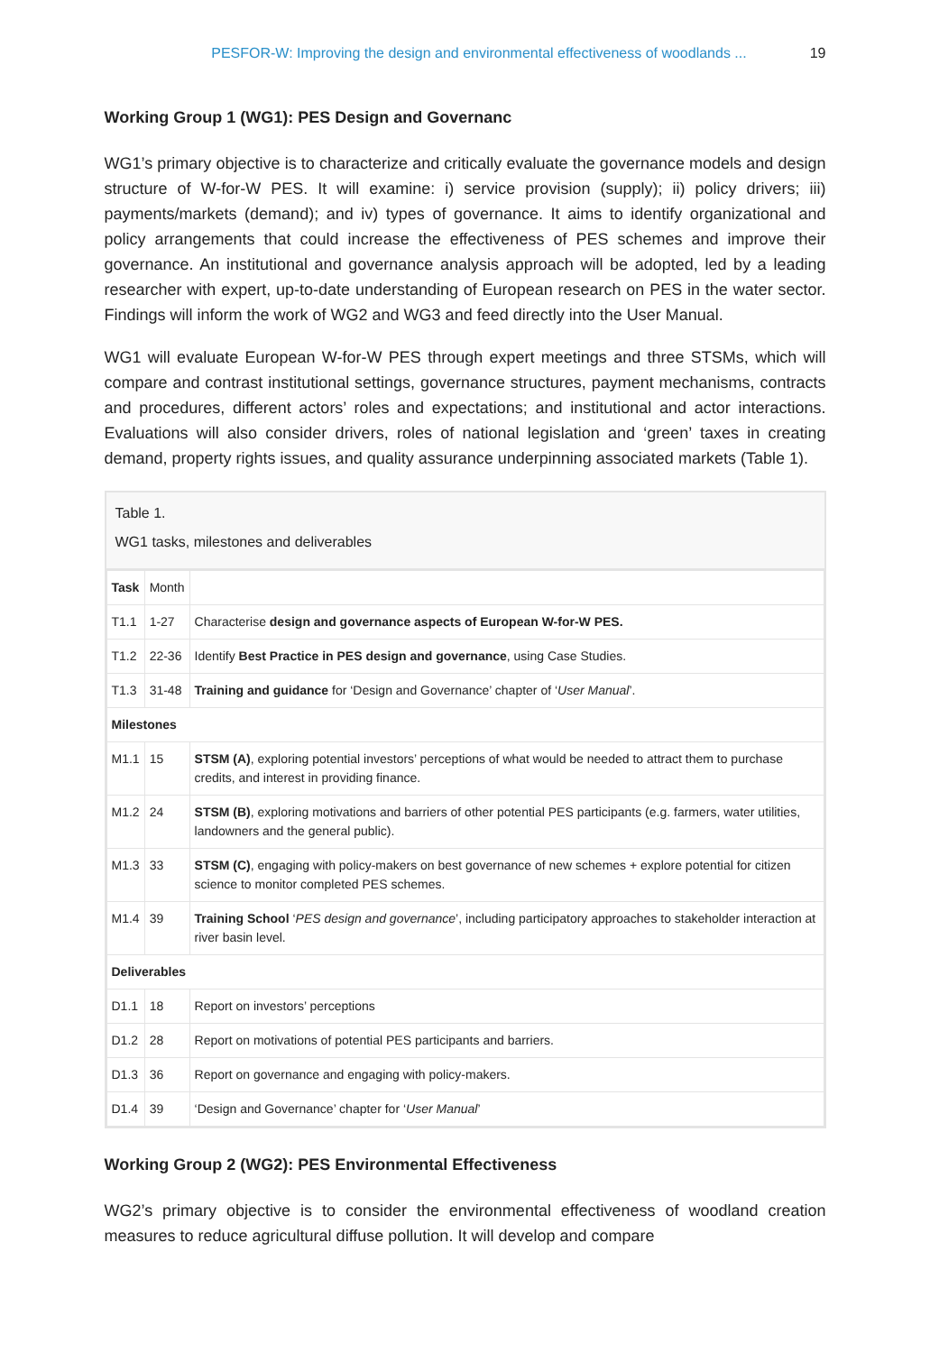PESFOR-W: Improving the design and environmental effectiveness of woodlands ... 19
Working Group 1 (WG1): PES Design and Governanc
WG1’s primary objective is to characterize and critically evaluate the governance models and design structure of W-for-W PES. It will examine: i) service provision (supply); ii) policy drivers; iii) payments/markets (demand); and iv) types of governance. It aims to identify organizational and policy arrangements that could increase the effectiveness of PES schemes and improve their governance. An institutional and governance analysis approach will be adopted, led by a leading researcher with expert, up-to-date understanding of European research on PES in the water sector. Findings will inform the work of WG2 and WG3 and feed directly into the User Manual.
WG1 will evaluate European W-for-W PES through expert meetings and three STSMs, which will compare and contrast institutional settings, governance structures, payment mechanisms, contracts and procedures, different actors’ roles and expectations; and institutional and actor interactions. Evaluations will also consider drivers, roles of national legislation and ‘green’ taxes in creating demand, property rights issues, and quality assurance underpinning associated markets (Table 1).
Table 1.
WG1 tasks, milestones and deliverables
| Task | Month | |
| T1.1 | 1-27 | Characterise design and governance aspects of European W-for-W PES. |
| T1.2 | 22-36 | Identify Best Practice in PES design and governance , using Case Studies. |
| T1.3 | 31-48 | Training and guidance for ‘Design and Governance’ chapter of ‘ User Manual ’. |
| Milestones | | |
| M1.1 | 15 | STSM (A) , exploring potential investors’ perceptions of what would be needed to attract them to purchase credits, and interest in providing finance. |
| M1.2 | 24 | STSM (B) , exploring motivations and barriers of other potential PES participants (e.g. farmers, water utilities, landowners and the general public). |
| M1.3 | 33 | STSM (C) , engaging with policy-makers on best governance of new schemes + explore potential for citizen science to monitor completed PES schemes. |
| M1.4 | 39 | Training School ‘ PES design and governance ’, including participatory approaches to stakeholder interaction at river basin level. |
| Deliverables | | |
| D1.1 | 18 | Report on investors’ perceptions |
| D1.2 | 28 | Report on motivations of potential PES participants and barriers. |
| D1.3 | 36 | Report on governance and engaging with policy-makers. |
| D1.4 | 39 | ‘Design and Governance’ chapter for ‘ User Manual ’ |
Working Group 2 (WG2): PES Environmental Effectiveness
WG2’s primary objective is to consider the environmental effectiveness of woodland creation measures to reduce agricultural diffuse pollution. It will develop and compare